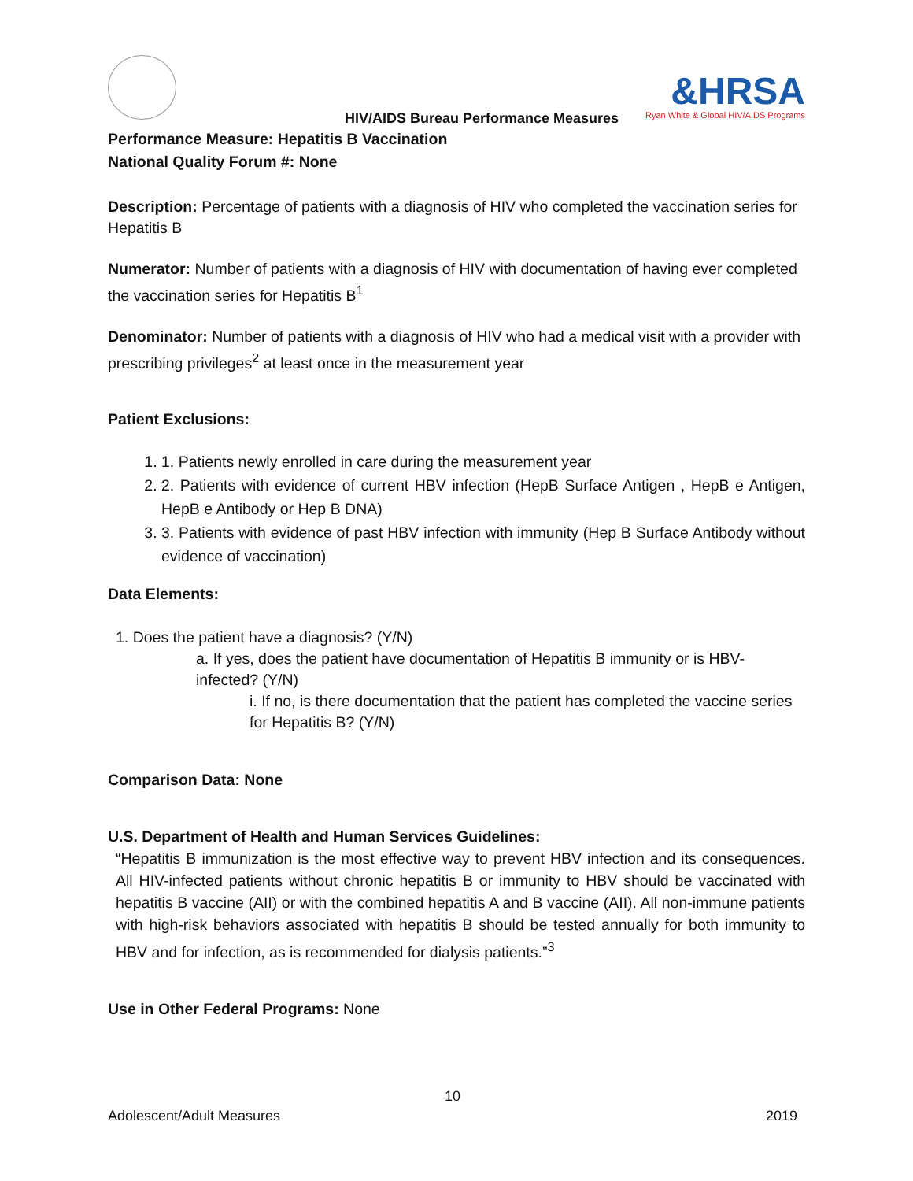&HRSA
Ryan White & Global HIV/AIDS Programs
HIV/AIDS Bureau Performance Measures
Performance Measure: Hepatitis B Vaccination
National Quality Forum #: None
Description: Percentage of patients with a diagnosis of HIV who completed the vaccination series for Hepatitis B
Numerator: Number of patients with a diagnosis of HIV with documentation of having ever completed the vaccination series for Hepatitis B<sup>1</sup>
Denominator: Number of patients with a diagnosis of HIV who had a medical visit with a provider with prescribing privileges<sup>2</sup> at least once in the measurement year
Patient Exclusions:
1. 1. Patients newly enrolled in care during the measurement year
2. 2. Patients with evidence of current HBV infection (HepB Surface Antigen , HepB e Antigen, HepB e Antibody or Hep B DNA)
3. 3. Patients with evidence of past HBV infection with immunity (Hep B Surface Antibody without evidence of vaccination)
Data Elements:
1. Does the patient have a diagnosis? (Y/N)
a. If yes, does the patient have documentation of Hepatitis B immunity or is HBV-infected? (Y/N)
i. If no, is there documentation that the patient has completed the vaccine series for Hepatitis B? (Y/N)
Comparison Data: None
U.S. Department of Health and Human Services Guidelines:
“Hepatitis B immunization is the most effective way to prevent HBV infection and its consequences. All HIV-infected patients without chronic hepatitis B or immunity to HBV should be vaccinated with hepatitis B vaccine (AII) or with the combined hepatitis A and B vaccine (AII). All non-immune patients with high-risk behaviors associated with hepatitis B should be tested annually for both immunity to HBV and for infection, as is recommended for dialysis patients.”<sup>3</sup>
Use in Other Federal Programs: None
10
Adolescent/Adult Measures 2019